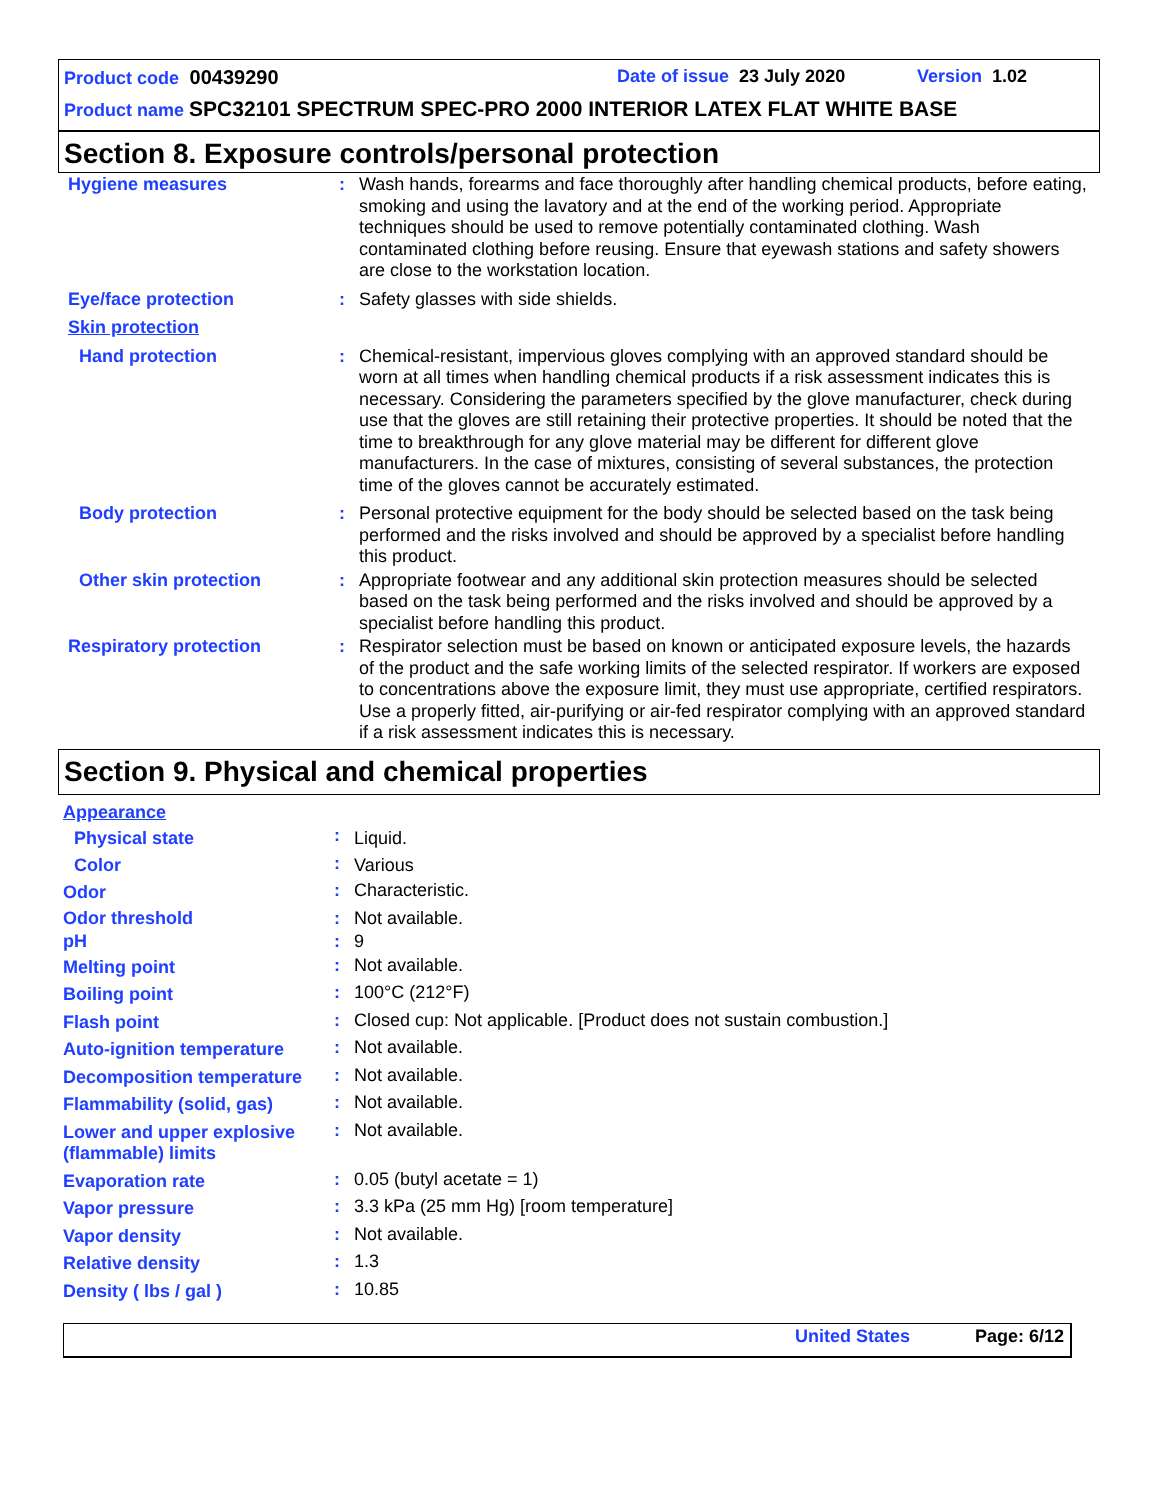Product code 00439290 Date of issue 23 July 2020 Version 1.02
Product name SPC32101 SPECTRUM SPEC-PRO 2000 INTERIOR LATEX FLAT WHITE BASE
Section 8. Exposure controls/personal protection
| Hygiene measures | : | Wash hands, forearms and face thoroughly after handling chemical products, before eating, smoking and using the lavatory and at the end of the working period. Appropriate techniques should be used to remove potentially contaminated clothing. Wash contaminated clothing before reusing. Ensure that eyewash stations and safety showers are close to the workstation location. |
| Eye/face protection | : | Safety glasses with side shields. |
| Skin protection | | |
| Hand protection | : | Chemical-resistant, impervious gloves complying with an approved standard should be worn at all times when handling chemical products if a risk assessment indicates this is necessary. Considering the parameters specified by the glove manufacturer, check during use that the gloves are still retaining their protective properties. It should be noted that the time to breakthrough for any glove material may be different for different glove manufacturers. In the case of mixtures, consisting of several substances, the protection time of the gloves cannot be accurately estimated. |
| Body protection | : | Personal protective equipment for the body should be selected based on the task being performed and the risks involved and should be approved by a specialist before handling this product. |
| Other skin protection | : | Appropriate footwear and any additional skin protection measures should be selected based on the task being performed and the risks involved and should be approved by a specialist before handling this product. |
| Respiratory protection | : | Respirator selection must be based on known or anticipated exposure levels, the hazards of the product and the safe working limits of the selected respirator. If workers are exposed to concentrations above the exposure limit, they must use appropriate, certified respirators. Use a properly fitted, air-purifying or air-fed respirator complying with an approved standard if a risk assessment indicates this is necessary. |
Section 9. Physical and chemical properties
| Appearance | | |
| Physical state | : | Liquid. |
| Color | : | Various |
| Odor | : | Characteristic. |
| Odor threshold | : | Not available. |
| pH | : | 9 |
| Melting point | : | Not available. |
| Boiling point | : | 100°C (212°F) |
| Flash point | : | Closed cup: Not applicable. [Product does not sustain combustion.] |
| Auto-ignition temperature | : | Not available. |
| Decomposition temperature | : | Not available. |
| Flammability (solid, gas) | : | Not available. |
| Lower and upper explosive (flammable) limits | : | Not available. |
| Evaporation rate | : | 0.05 (butyl acetate = 1) |
| Vapor pressure | : | 3.3 kPa (25 mm Hg) [room temperature] |
| Vapor density | : | Not available. |
| Relative density | : | 1.3 |
| Density ( lbs / gal ) | : | 10.85 |
United States Page: 6/12